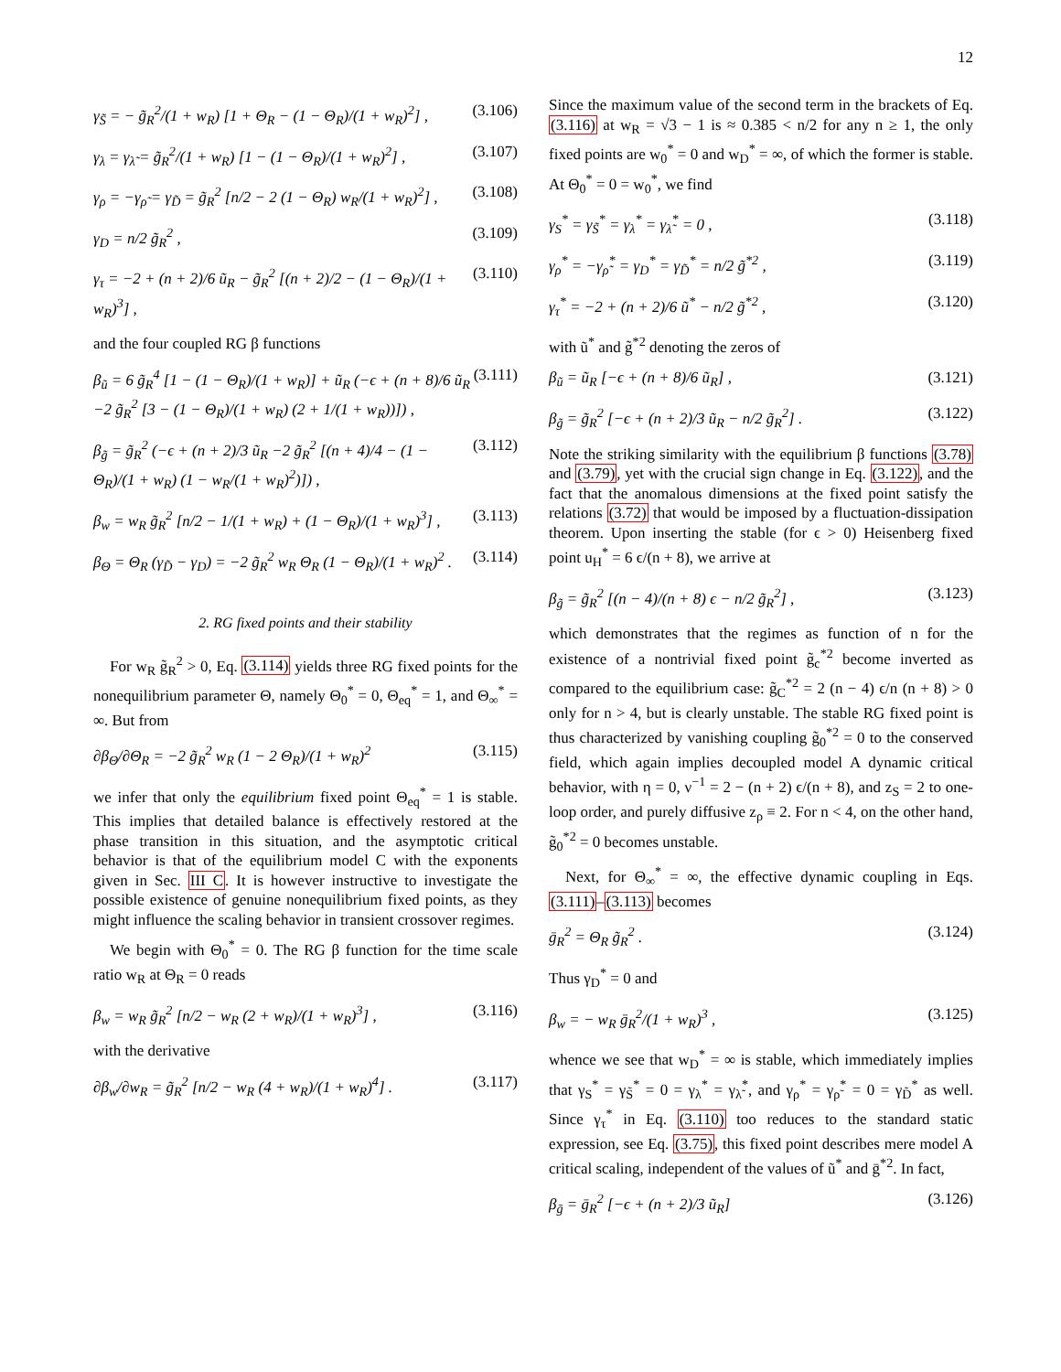12
γ<sub>S̃</sub> = − g̃<sub>R</sub><sup>2</sup>/(1 + w<sub>R</sub>) [1 + Θ<sub>R</sub> − (1 − Θ<sub>R</sub>)/(1 + w<sub>R</sub>)<sup>2</sup>] , (3.106)
γ<sub>λ</sub> = γ<sub>λ̃</sub> = g̃<sub>R</sub><sup>2</sup>/(1 + w<sub>R</sub>) [1 − (1 − Θ<sub>R</sub>)/(1 + w<sub>R</sub>)<sup>2</sup>] , (3.107)
γ<sub>ρ</sub> = −γ<sub>ρ̃</sub> = γ<sub>D̃</sub> = g̃<sub>R</sub><sup>2</sup> [n/2 − 2 (1 − Θ<sub>R</sub>) w<sub>R</sub>/(1 + w<sub>R</sub>)<sup>2</sup>] , (3.108)
γ<sub>D</sub> = n/2 g̃<sub>R</sub><sup>2</sup> , (3.109)
γ<sub>τ</sub> = −2 + (n + 2)/6 ũ<sub>R</sub> − g̃<sub>R</sub><sup>2</sup> [(n + 2)/2 − (1 − Θ<sub>R</sub>)/(1 + w<sub>R</sub>)<sup>3</sup>] , (3.110)
and the four coupled RG β functions
β<sub>ũ</sub> = 6 g̃<sub>R</sub><sup>4</sup> [1 − (1 − Θ<sub>R</sub>)/(1 + w<sub>R</sub>)] + ũ<sub>R</sub> (−ϵ + (n + 8)/6 ũ<sub>R</sub> −2 g̃<sub>R</sub><sup>2</sup> [3 − (1 − Θ<sub>R</sub>)/(1 + w<sub>R</sub>) (2 + 1/(1 + w<sub>R</sub>))]) , (3.111)
β<sub>g̃</sub> = g̃<sub>R</sub><sup>2</sup> (−ϵ + (n + 2)/3 ũ<sub>R</sub> −2 g̃<sub>R</sub><sup>2</sup> [(n + 4)/4 − (1 − Θ<sub>R</sub>)/(1 + w<sub>R</sub>) (1 − w<sub>R</sub>/(1 + w<sub>R</sub>)<sup>2</sup>)]) , (3.112)
β<sub>w</sub> = w<sub>R</sub> g̃<sub>R</sub><sup>2</sup> [n/2 − 1/(1 + w<sub>R</sub>) + (1 − Θ<sub>R</sub>)/(1 + w<sub>R</sub>)<sup>3</sup>] , (3.113)
β<sub>Θ</sub> = Θ<sub>R</sub> (γ<sub>D̃</sub> − γ<sub>D</sub>) = −2 g̃<sub>R</sub><sup>2</sup> w<sub>R</sub> Θ<sub>R</sub> (1 − Θ<sub>R</sub>)/(1 + w<sub>R</sub>)<sup>2</sup> . (3.114)
2. RG fixed points and their stability
For w<sub>R</sub> g̃<sub>R</sub><sup>2</sup> > 0, Eq. (3.114) yields three RG fixed points for the nonequilibrium parameter Θ, namely Θ<sub>0</sub><sup>*</sup> = 0, Θ<sub>eq</sub><sup>*</sup> = 1, and Θ<sub>∞</sub><sup>*</sup> = ∞. But from
∂β<sub>Θ</sub>/∂Θ<sub>R</sub> = −2 g̃<sub>R</sub><sup>2</sup> w<sub>R</sub> (1 − 2 Θ<sub>R</sub>)/(1 + w<sub>R</sub>)<sup>2</sup> (3.115)
we infer that only the equilibrium fixed point Θ<sub>eq</sub><sup>*</sup> = 1 is stable. This implies that detailed balance is effectively restored at the phase transition in this situation, and the asymptotic critical behavior is that of the equilibrium model C with the exponents given in Sec. III C. It is however instructive to investigate the possible existence of genuine nonequilibrium fixed points, as they might influence the scaling behavior in transient crossover regimes.
We begin with Θ<sub>0</sub><sup>*</sup> = 0. The RG β function for the time scale ratio w<sub>R</sub> at Θ<sub>R</sub> = 0 reads
β<sub>w</sub> = w<sub>R</sub> g̃<sub>R</sub><sup>2</sup> [n/2 − w<sub>R</sub> (2 + w<sub>R</sub>)/(1 + w<sub>R</sub>)<sup>3</sup>] , (3.116)
with the derivative
∂β<sub>w</sub>/∂w<sub>R</sub> = g̃<sub>R</sub><sup>2</sup> [n/2 − w<sub>R</sub> (4 + w<sub>R</sub>)/(1 + w<sub>R</sub>)<sup>4</sup>] . (3.117)
Since the maximum value of the second term in the brackets of Eq. (3.116) at w<sub>R</sub> = √3 − 1 is ≈ 0.385 < n/2 for any n ≥ 1, the only fixed points are w<sub>0</sub><sup>*</sup> = 0 and w<sub>D</sub><sup>*</sup> = ∞, of which the former is stable. At Θ<sub>0</sub><sup>*</sup> = 0 = w<sub>0</sub><sup>*</sup>, we find
γ<sub>S</sub><sup>*</sup> = γ<sub>S̃</sub><sup>*</sup> = γ<sub>λ</sub><sup>*</sup> = γ<sub>λ̃</sub><sup>*</sup> = 0 , (3.118)
γ<sub>ρ</sub><sup>*</sup> = −γ<sub>ρ̃</sub><sup>*</sup> = γ<sub>D</sub><sup>*</sup> = γ<sub>D̃</sub><sup>*</sup> = n/2 g̃<sup>*2</sup> , (3.119)
γ<sub>τ</sub><sup>*</sup> = −2 + (n + 2)/6 ũ<sup>*</sup> − n/2 g̃<sup>*2</sup> , (3.120)
with ũ<sup>*</sup> and g̃<sup>*2</sup> denoting the zeros of
β<sub>ũ</sub> = ũ<sub>R</sub> [−ϵ + (n + 8)/6 ũ<sub>R</sub>] , (3.121)
β<sub>g̃</sub> = g̃<sub>R</sub><sup>2</sup> [−ϵ + (n + 2)/3 ũ<sub>R</sub> − n/2 g̃<sub>R</sub><sup>2</sup>] . (3.122)
Note the striking similarity with the equilibrium β functions (3.78) and (3.79), yet with the crucial sign change in Eq. (3.122), and the fact that the anomalous dimensions at the fixed point satisfy the relations (3.72) that would be imposed by a fluctuation-dissipation theorem. Upon inserting the stable (for ϵ > 0) Heisenberg fixed point u<sub>H</sub><sup>*</sup> = 6 ϵ/(n + 8), we arrive at
β<sub>g̃</sub> = g̃<sub>R</sub><sup>2</sup> [(n − 4)/(n + 8) ϵ − n/2 g̃<sub>R</sub><sup>2</sup>] , (3.123)
which demonstrates that the regimes as function of n for the existence of a nontrivial fixed point g̃<sub>c</sub><sup>*2</sup> become inverted as compared to the equilibrium case: g̃<sub>C</sub><sup>*2</sup> = 2 (n − 4) ϵ/n (n + 8) > 0 only for n > 4, but is clearly unstable. The stable RG fixed point is thus characterized by vanishing coupling g̃<sub>0</sub><sup>*2</sup> = 0 to the conserved field, which again implies decoupled model A dynamic critical behavior, with η = 0, ν<sup>−1</sup> = 2 − (n + 2) ϵ/(n + 8), and z<sub>S</sub> = 2 to one-loop order, and purely diffusive z<sub>ρ</sub> ≡ 2. For n < 4, on the other hand, g̃<sub>0</sub><sup>*2</sup> = 0 becomes unstable.
Next, for Θ<sub>∞</sub><sup>*</sup> = ∞, the effective dynamic coupling in Eqs. (3.111)–(3.113) becomes
ḡ<sub>R</sub><sup>2</sup> = Θ<sub>R</sub> g̃<sub>R</sub><sup>2</sup> . (3.124)
Thus γ<sub>D</sub><sup>*</sup> = 0 and
β<sub>w</sub> = − w<sub>R</sub> ḡ<sub>R</sub><sup>2</sup>/(1 + w<sub>R</sub>)<sup>3</sup> , (3.125)
whence we see that w<sub>D</sub><sup>*</sup> = ∞ is stable, which immediately implies that γ<sub>S</sub><sup>*</sup> = γ<sub>S̃</sub><sup>*</sup> = 0 = γ<sub>λ</sub><sup>*</sup> = γ<sub>λ̃</sub><sup>*</sup>, and γ<sub>ρ</sub><sup>*</sup> = γ<sub>ρ̃</sub><sup>*</sup> = 0 = γ<sub>D̃</sub><sup>*</sup> as well. Since γ<sub>τ</sub><sup>*</sup> in Eq. (3.110) too reduces to the standard static expression, see Eq. (3.75), this fixed point describes mere model A critical scaling, independent of the values of ũ<sup>*</sup> and ḡ<sup>*2</sup>. In fact,
β<sub>ḡ</sub> = ḡ<sub>R</sub><sup>2</sup> [−ϵ + (n + 2)/3 ũ<sub>R</sub>] (3.126)